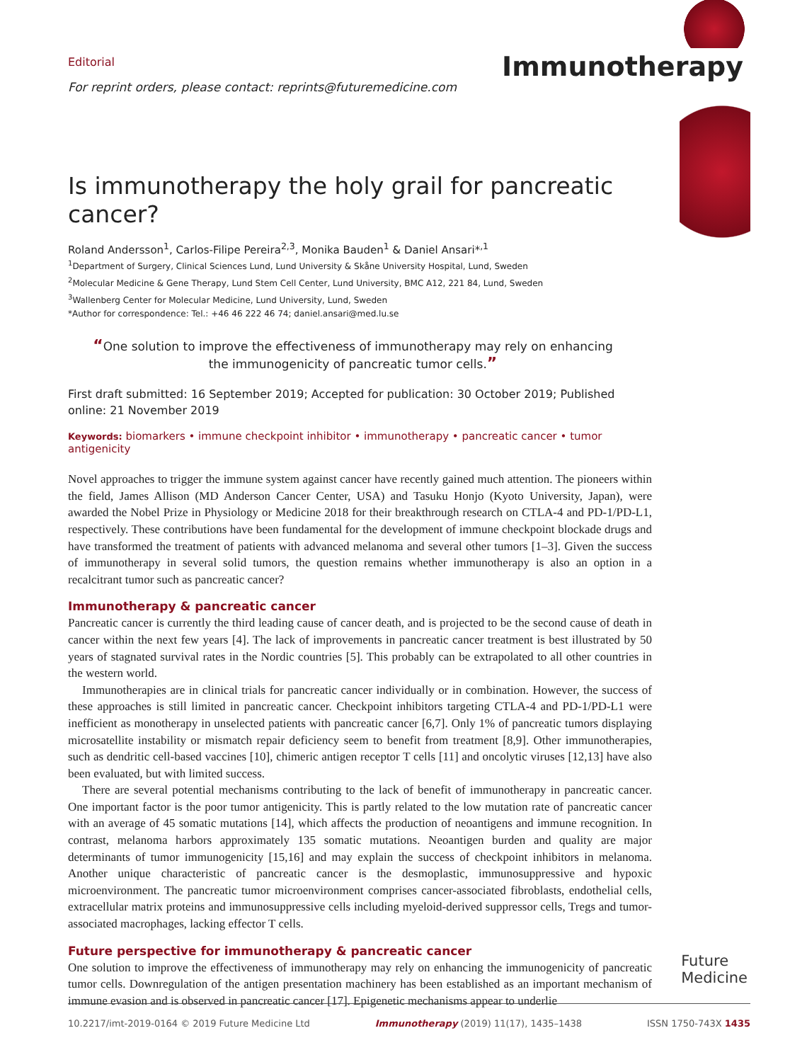Immunotherapy
Editorial
For reprint orders, please contact: reprints@futuremedicine.com
Is immunotherapy the holy grail for pancreatic cancer?
Roland Andersson<sup>1</sup>, Carlos-Filipe Pereira<sup>2,3</sup>, Monika Bauden<sup>1</sup> & Daniel Ansari*<sup>,1</sup>
<sup>1</sup> Department of Surgery, Clinical Sciences Lund, Lund University & Skåne University Hospital, Lund, Sweden
<sup>2</sup> Molecular Medicine & Gene Therapy, Lund Stem Cell Center, Lund University, BMC A12, 221 84, Lund, Sweden
<sup>3</sup> Wallenberg Center for Molecular Medicine, Lund University, Lund, Sweden
*Author for correspondence: Tel.: +46 46 222 46 74; daniel.ansari@med.lu.se
“One solution to improve the effectiveness of immunotherapy may rely on enhancing the immunogenicity of pancreatic tumor cells.”
First draft submitted: 16 September 2019; Accepted for publication: 30 October 2019; Published online: 21 November 2019
Keywords: biomarkers • immune checkpoint inhibitor • immunotherapy • pancreatic cancer • tumor antigenicity
Novel approaches to trigger the immune system against cancer have recently gained much attention. The pioneers within the field, James Allison (MD Anderson Cancer Center, USA) and Tasuku Honjo (Kyoto University, Japan), were awarded the Nobel Prize in Physiology or Medicine 2018 for their breakthrough research on CTLA-4 and PD-1/PD-L1, respectively. These contributions have been fundamental for the development of immune checkpoint blockade drugs and have transformed the treatment of patients with advanced melanoma and several other tumors [1–3]. Given the success of immunotherapy in several solid tumors, the question remains whether immunotherapy is also an option in a recalcitrant tumor such as pancreatic cancer?
Immunotherapy & pancreatic cancer
Pancreatic cancer is currently the third leading cause of cancer death, and is projected to be the second cause of death in cancer within the next few years [4]. The lack of improvements in pancreatic cancer treatment is best illustrated by 50 years of stagnated survival rates in the Nordic countries [5]. This probably can be extrapolated to all other countries in the western world.
Immunotherapies are in clinical trials for pancreatic cancer individually or in combination. However, the success of these approaches is still limited in pancreatic cancer. Checkpoint inhibitors targeting CTLA-4 and PD-1/PD-L1 were inefficient as monotherapy in unselected patients with pancreatic cancer [6,7]. Only 1% of pancreatic tumors displaying microsatellite instability or mismatch repair deficiency seem to benefit from treatment [8,9]. Other immunotherapies, such as dendritic cell-based vaccines [10], chimeric antigen receptor T cells [11] and oncolytic viruses [12,13] have also been evaluated, but with limited success.
There are several potential mechanisms contributing to the lack of benefit of immunotherapy in pancreatic cancer. One important factor is the poor tumor antigenicity. This is partly related to the low mutation rate of pancreatic cancer with an average of 45 somatic mutations [14], which affects the production of neoantigens and immune recognition. In contrast, melanoma harbors approximately 135 somatic mutations. Neoantigen burden and quality are major determinants of tumor immunogenicity [15,16] and may explain the success of checkpoint inhibitors in melanoma. Another unique characteristic of pancreatic cancer is the desmoplastic, immunosuppressive and hypoxic microenvironment. The pancreatic tumor microenvironment comprises cancer-associated fibroblasts, endothelial cells, extracellular matrix proteins and immunosuppressive cells including myeloid-derived suppressor cells, Tregs and tumor-associated macrophages, lacking effector T cells.
Future perspective for immunotherapy & pancreatic cancer
One solution to improve the effectiveness of immunotherapy may rely on enhancing the immunogenicity of pancreatic tumor cells. Downregulation of the antigen presentation machinery has been established as an important mechanism of immune evasion and is observed in pancreatic cancer [17]. Epigenetic mechanisms appear to underlie
Future
Medicine
10.2217/imt-2019-0164 © 2019 Future Medicine Ltd Immunotherapy (2019) 11(17), 1435–1438 ISSN 1750-743X 1435